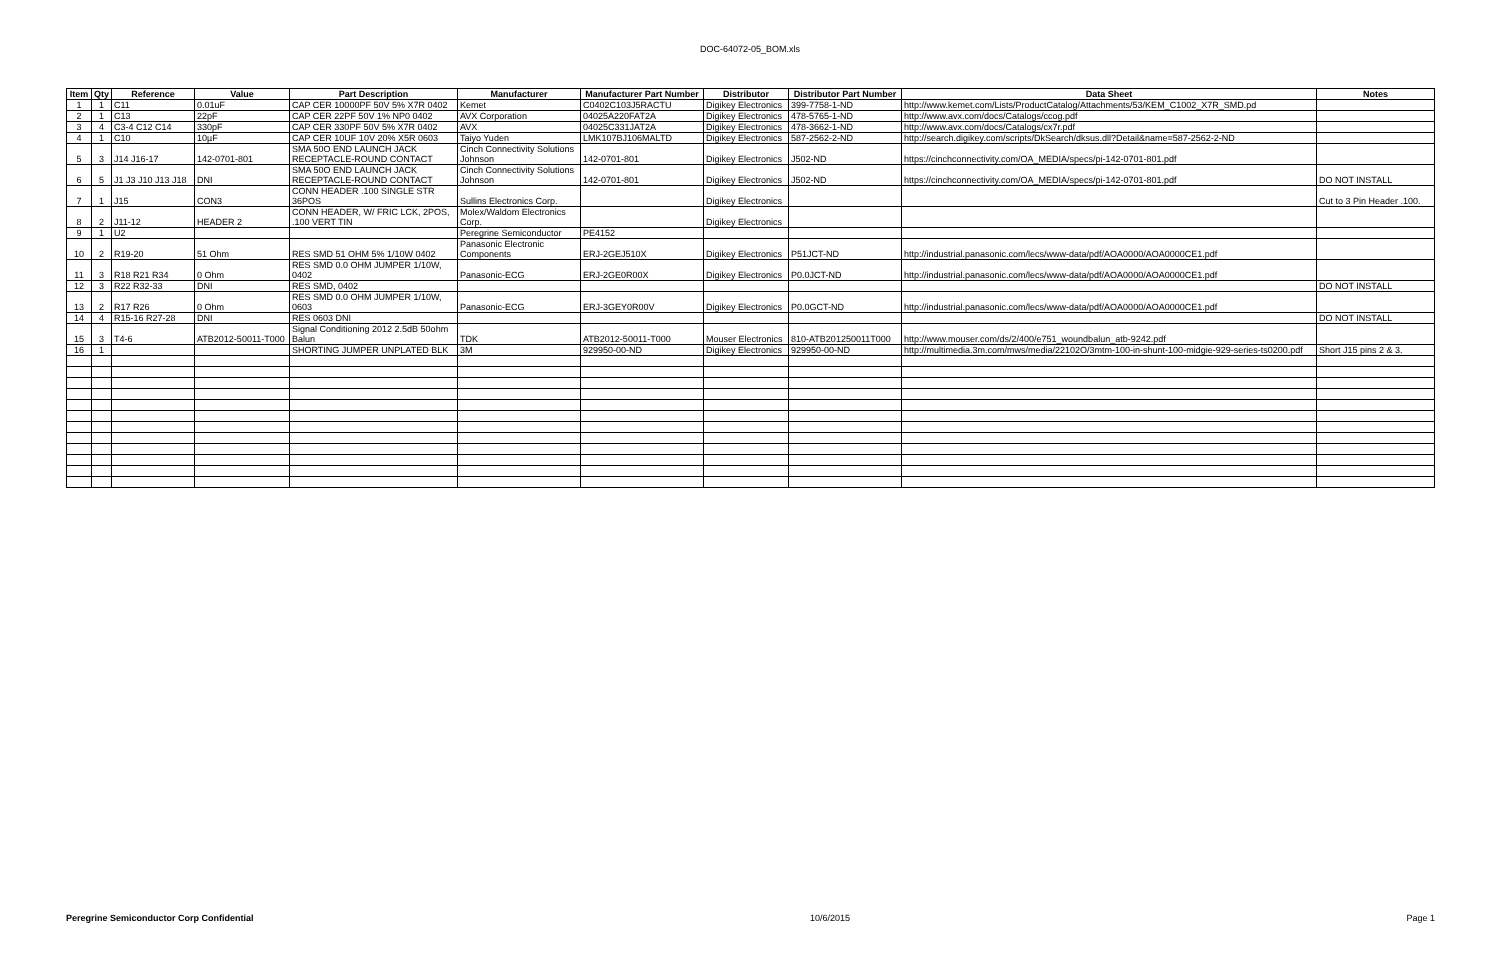DOC-64072-05_BOM.xls
| Item | Qty | Reference | Value | Part Description | Manufacturer | Manufacturer Part Number | Distributor | Distributor Part Number | Data Sheet | Notes |
| --- | --- | --- | --- | --- | --- | --- | --- | --- | --- | --- |
| 1 | 1 | C11 | 0.01uF | CAP CER 10000PF 50V 5% X7R 0402 | Kemet | C0402C103J5RACTU | Digikey Electronics | 399-7758-1-ND | http://www.kemet.com/Lists/ProductCatalog/Attachments/53/KEM_C1002_X7R_SMD.pd | |
| 2 | 1 | C13 | 22pF | CAP CER 22PF 50V 1% NP0 0402 | AVX Corporation | 04025A220FAT2A | Digikey Electronics | 478-5765-1-ND | http://www.avx.com/docs/Catalogs/ccog.pdf | |
| 3 | 4 | C3-4 C12 C14 | 330pF | CAP CER 330PF 50V 5% X7R 0402 | AVX | 04025C331JAT2A | Digikey Electronics | 478-3662-1-ND | http://www.avx.com/docs/Catalogs/cx7r.pdf | |
| 4 | 1 | C10 | 10µF | CAP CER 10UF 10V 20% X5R 0603 | Taiyo Yuden | LMK107BJ106MALTD | Digikey Electronics | 587-2562-2-ND | http://search.digikey.com/scripts/DkSearch/dksus.dll?Detail&name=587-2562-2-ND | |
| 5 | 3 | J14 J16-17 | 142-0701-801 | SMA 50O END LAUNCH JACK RECEPTACLE-ROUND CONTACT | Cinch Connectivity Solutions Johnson | 142-0701-801 | Digikey Electronics | J502-ND | https://cinchconnectivity.com/OA_MEDIA/specs/pi-142-0701-801.pdf | |
| 6 | 5 | J1 J3 J10 J13 J18 | DNI | SMA 50O END LAUNCH JACK RECEPTACLE-ROUND CONTACT | Cinch Connectivity Solutions Johnson | 142-0701-801 | Digikey Electronics | J502-ND | https://cinchconnectivity.com/OA_MEDIA/specs/pi-142-0701-801.pdf | DO NOT INSTALL |
| 7 | 1 | J15 | CON3 | CONN HEADER .100 SINGLE STR 36POS | Sullins Electronics Corp. | | Digikey Electronics | | | Cut to 3 Pin Header .100. |
| 8 | 2 | J11-12 | HEADER 2 | CONN HEADER, W/ FRIC LCK, 2POS, .100 VERT TIN | Molex/Waldom Electronics Corp. | | Digikey Electronics | | | |
| 9 | 1 | U2 | | | Peregrine Semiconductor | PE4152 | | | | |
| 10 | 2 | R19-20 | 51 Ohm | RES SMD 51 OHM 5% 1/10W 0402 | Panasonic Electronic Components | ERJ-2GEJ510X | Digikey Electronics | P51JCT-ND | http://industrial.panasonic.com/lecs/www-data/pdf/AOA0000/AOA0000CE1.pdf | |
| 11 | 3 | R18 R21 R34 | 0 Ohm | RES SMD 0.0 OHM JUMPER 1/10W, 0402 | Panasonic-ECG | ERJ-2GE0R00X | Digikey Electronics | P0.0JCT-ND | http://industrial.panasonic.com/lecs/www-data/pdf/AOA0000/AOA0000CE1.pdf | |
| 12 | 3 | R22 R32-33 | DNI | RES SMD, 0402 | | | | | | DO NOT INSTALL |
| 13 | 2 | R17 R26 | 0 Ohm | RES SMD 0.0 OHM JUMPER 1/10W, 0603 | Panasonic-ECG | ERJ-3GEY0R00V | Digikey Electronics | P0.0GCT-ND | http://industrial.panasonic.com/lecs/www-data/pdf/AOA0000/AOA0000CE1.pdf | |
| 14 | 4 | R15-16 R27-28 | DNI | RES 0603 DNI | | | | | | DO NOT INSTALL |
| 15 | 3 | T4-6 | ATB2012-50011-T000 | Signal Conditioning 2012 2.5dB 50ohm Balun | TDK | ATB2012-50011-T000 | Mouser Electronics | 810-ATB201250011T000 | http://www.mouser.com/ds/2/400/e751_woundbalun_atb-9242.pdf | |
| 16 | 1 | | | SHORTING JUMPER UNPLATED BLK | 3M | 929950-00-ND | Digikey Electronics | 929950-00-ND | http://multimedia.3m.com/mws/media/22102O/3mtm-100-in-shunt-100-midgie-929-series-ts0200.pdf | Short J15 pins 2 & 3. |
Peregrine Semiconductor Corp Confidential 10/6/2015 Page 1